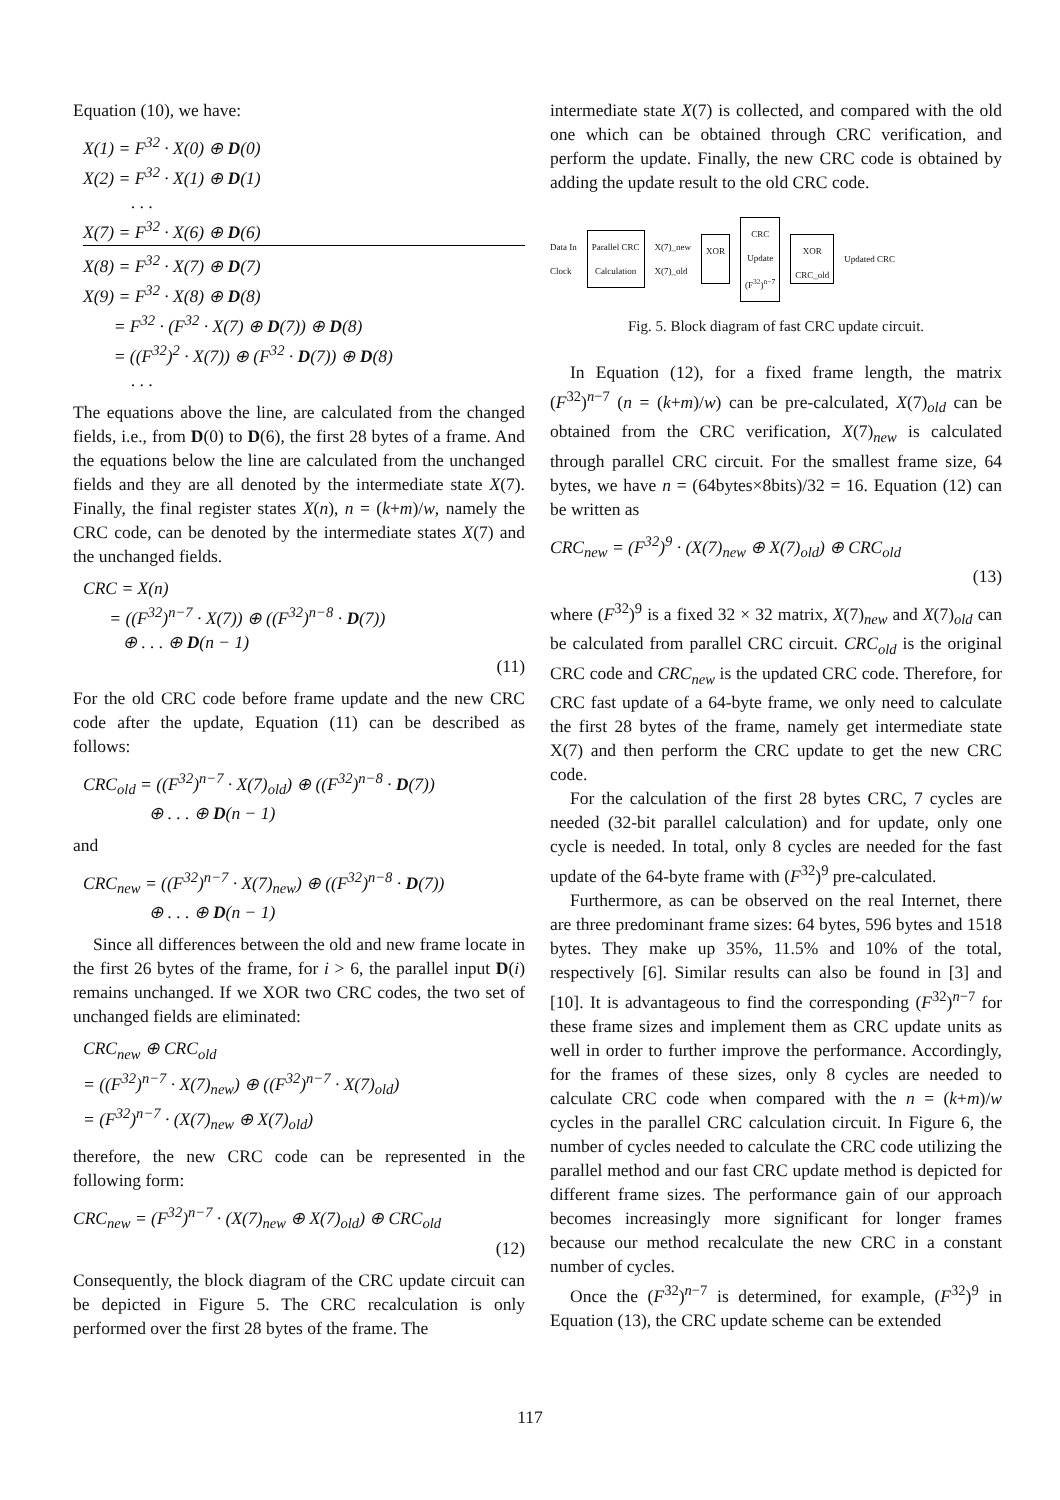Equation (10), we have:
X(1) = F<sup>32</sup> · X(0) ⊕ D(0)
X(2) = F<sup>32</sup> · X(1) ⊕ D(1)
. . .
X(7) = F<sup>32</sup> · X(6) ⊕ D(6)
X(8) = F<sup>32</sup> · X(7) ⊕ D(7)
X(9) = F<sup>32</sup> · X(8) ⊕ D(8)
= F<sup>32</sup> · (F<sup>32</sup> · X(7) ⊕ D(7)) ⊕ D(8)
= ((F<sup>32</sup>)<sup>2</sup> · X(7)) ⊕ (F<sup>32</sup> · D(7)) ⊕ D(8)
. . .
The equations above the line, are calculated from the changed fields, i.e., from D(0) to D(6), the first 28 bytes of a frame. And the equations below the line are calculated from the unchanged fields and they are all denoted by the intermediate state X(7). Finally, the final register states X(n), n = (k+m)/w, namely the CRC code, can be denoted by the intermediate states X(7) and the unchanged fields.
CRC = X(n)
= ((F<sup>32</sup>)<sup>n−7</sup> · X(7)) ⊕ ((F<sup>32</sup>)<sup>n−8</sup> · D(7))
⊕ . . . ⊕ D(n − 1)
(11)
For the old CRC code before frame update and the new CRC code after the update, Equation (11) can be described as follows:
CRC<sub>old</sub> = ((F<sup>32</sup>)<sup>n−7</sup> · X(7)<sub>old</sub>) ⊕ ((F<sup>32</sup>)<sup>n−8</sup> · D(7))
⊕ . . . ⊕ D(n − 1)
and
CRC<sub>new</sub> = ((F<sup>32</sup>)<sup>n−7</sup> · X(7)<sub>new</sub>) ⊕ ((F<sup>32</sup>)<sup>n−8</sup> · D(7))
⊕ . . . ⊕ D(n − 1)
Since all differences between the old and new frame locate in the first 26 bytes of the frame, for i > 6, the parallel input D(i) remains unchanged. If we XOR two CRC codes, the two set of unchanged fields are eliminated:
CRC<sub>new</sub> ⊕ CRC<sub>old</sub>
= ((F<sup>32</sup>)<sup>n−7</sup> · X(7)<sub>new</sub>) ⊕ ((F<sup>32</sup>)<sup>n−7</sup> · X(7)<sub>old</sub>)
= (F<sup>32</sup>)<sup>n−7</sup> · (X(7)<sub>new</sub> ⊕ X(7)<sub>old</sub>)
therefore, the new CRC code can be represented in the following form:
CRC<sub>new</sub> = (F<sup>32</sup>)<sup>n−7</sup> · (X(7)<sub>new</sub> ⊕ X(7)<sub>old</sub>) ⊕ CRC<sub>old</sub>
(12)
Consequently, the block diagram of the CRC update circuit can be depicted in Figure 5. The CRC recalculation is only performed over the first 28 bytes of the frame. The
intermediate state X(7) is collected, and compared with the old one which can be obtained through CRC verification, and perform the update. Finally, the new CRC code is obtained by adding the update result to the old CRC code.
Data In
Clock
Parallel CRC
Calculation
X(7)_new
X(7)_old
XOR
CRC
Update
(F<sup>32</sup>)<sup>n−7</sup>
XOR
CRC_old
Updated CRC
Fig. 5. Block diagram of fast CRC update circuit.
In Equation (12), for a fixed frame length, the matrix (F<sup>32</sup>)<sup>n−7</sup> (n = (k+m)/w) can be pre-calculated, X(7)<sub>old</sub> can be obtained from the CRC verification, X(7)<sub>new</sub> is calculated through parallel CRC circuit. For the smallest frame size, 64 bytes, we have n = (64bytes×8bits)/32 = 16. Equation (12) can be written as
CRC<sub>new</sub> = (F<sup>32</sup>)<sup>9</sup> · (X(7)<sub>new</sub> ⊕ X(7)<sub>old</sub>) ⊕ CRC<sub>old</sub>
(13)
where (F<sup>32</sup>)<sup>9</sup> is a fixed 32 × 32 matrix, X(7)<sub>new</sub> and X(7)<sub>old</sub> can be calculated from parallel CRC circuit. CRC<sub>old</sub> is the original CRC code and CRC<sub>new</sub> is the updated CRC code. Therefore, for CRC fast update of a 64-byte frame, we only need to calculate the first 28 bytes of the frame, namely get intermediate state X(7) and then perform the CRC update to get the new CRC code.
For the calculation of the first 28 bytes CRC, 7 cycles are needed (32-bit parallel calculation) and for update, only one cycle is needed. In total, only 8 cycles are needed for the fast update of the 64-byte frame with (F<sup>32</sup>)<sup>9</sup> pre-calculated.
Furthermore, as can be observed on the real Internet, there are three predominant frame sizes: 64 bytes, 596 bytes and 1518 bytes. They make up 35%, 11.5% and 10% of the total, respectively [6]. Similar results can also be found in [3] and [10]. It is advantageous to find the corresponding (F<sup>32</sup>)<sup>n−7</sup> for these frame sizes and implement them as CRC update units as well in order to further improve the performance. Accordingly, for the frames of these sizes, only 8 cycles are needed to calculate CRC code when compared with the n = (k+m)/w cycles in the parallel CRC calculation circuit. In Figure 6, the number of cycles needed to calculate the CRC code utilizing the parallel method and our fast CRC update method is depicted for different frame sizes. The performance gain of our approach becomes increasingly more significant for longer frames because our method recalculate the new CRC in a constant number of cycles.
Once the (F<sup>32</sup>)<sup>n−7</sup> is determined, for example, (F<sup>32</sup>)<sup>9</sup> in Equation (13), the CRC update scheme can be extended
117